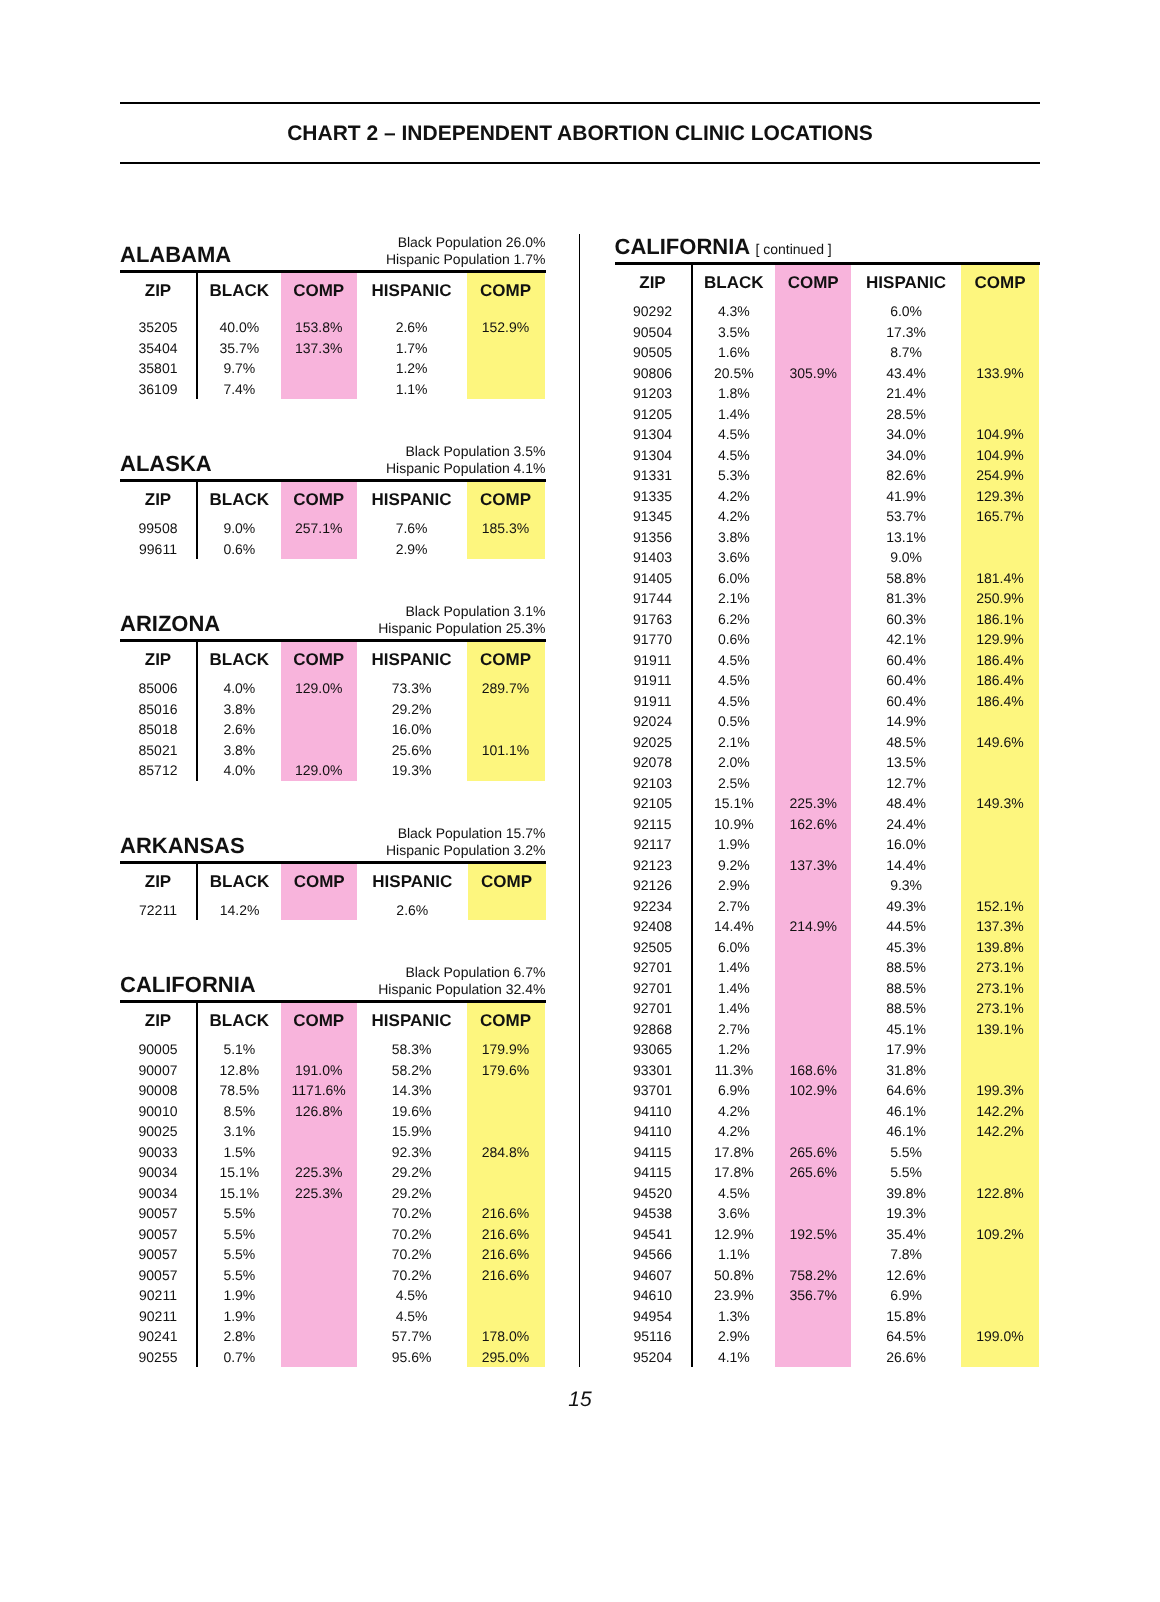CHART 2 – INDEPENDENT ABORTION CLINIC LOCATIONS
ALABAMA
Black Population 26.0%
Hispanic Population 1.7%
| ZIP | BLACK | COMP | HISPANIC | COMP |
| --- | --- | --- | --- | --- |
| 35205 | 40.0% | 153.8% | 2.6% | 152.9% |
| 35404 | 35.7% | 137.3% | 1.7% | |
| 35801 | 9.7% | | 1.2% | |
| 36109 | 7.4% | | 1.1% | |
ALASKA
Black Population 3.5%
Hispanic Population 4.1%
| ZIP | BLACK | COMP | HISPANIC | COMP |
| --- | --- | --- | --- | --- |
| 99508 | 9.0% | 257.1% | 7.6% | 185.3% |
| 99611 | 0.6% | | 2.9% | |
ARIZONA
Black Population 3.1%
Hispanic Population 25.3%
| ZIP | BLACK | COMP | HISPANIC | COMP |
| --- | --- | --- | --- | --- |
| 85006 | 4.0% | 129.0% | 73.3% | 289.7% |
| 85016 | 3.8% | | 29.2% | |
| 85018 | 2.6% | | 16.0% | |
| 85021 | 3.8% | | 25.6% | 101.1% |
| 85712 | 4.0% | 129.0% | 19.3% | |
ARKANSAS
Black Population 15.7%
Hispanic Population 3.2%
| ZIP | BLACK | COMP | HISPANIC | COMP |
| --- | --- | --- | --- | --- |
| 72211 | 14.2% | | 2.6% | |
CALIFORNIA
Black Population 6.7%
Hispanic Population 32.4%
| ZIP | BLACK | COMP | HISPANIC | COMP |
| --- | --- | --- | --- | --- |
| 90005 | 5.1% | | 58.3% | 179.9% |
| 90007 | 12.8% | 191.0% | 58.2% | 179.6% |
| 90008 | 78.5% | 1171.6% | 14.3% | |
| 90010 | 8.5% | 126.8% | 19.6% | |
| 90025 | 3.1% | | 15.9% | |
| 90033 | 1.5% | | 92.3% | 284.8% |
| 90034 | 15.1% | 225.3% | 29.2% | |
| 90034 | 15.1% | 225.3% | 29.2% | |
| 90057 | 5.5% | | 70.2% | 216.6% |
| 90057 | 5.5% | | 70.2% | 216.6% |
| 90057 | 5.5% | | 70.2% | 216.6% |
| 90057 | 5.5% | | 70.2% | 216.6% |
| 90211 | 1.9% | | 4.5% | |
| 90211 | 1.9% | | 4.5% | |
| 90241 | 2.8% | | 57.7% | 178.0% |
| 90255 | 0.7% | | 95.6% | 295.0% |
CALIFORNIA [ continued ]
| ZIP | BLACK | COMP | HISPANIC | COMP |
| --- | --- | --- | --- | --- |
| 90292 | 4.3% | | 6.0% | |
| 90504 | 3.5% | | 17.3% | |
| 90505 | 1.6% | | 8.7% | |
| 90806 | 20.5% | 305.9% | 43.4% | 133.9% |
| 91203 | 1.8% | | 21.4% | |
| 91205 | 1.4% | | 28.5% | |
| 91304 | 4.5% | | 34.0% | 104.9% |
| 91304 | 4.5% | | 34.0% | 104.9% |
| 91331 | 5.3% | | 82.6% | 254.9% |
| 91335 | 4.2% | | 41.9% | 129.3% |
| 91345 | 4.2% | | 53.7% | 165.7% |
| 91356 | 3.8% | | 13.1% | |
| 91403 | 3.6% | | 9.0% | |
| 91405 | 6.0% | | 58.8% | 181.4% |
| 91744 | 2.1% | | 81.3% | 250.9% |
| 91763 | 6.2% | | 60.3% | 186.1% |
| 91770 | 0.6% | | 42.1% | 129.9% |
| 91911 | 4.5% | | 60.4% | 186.4% |
| 91911 | 4.5% | | 60.4% | 186.4% |
| 91911 | 4.5% | | 60.4% | 186.4% |
| 92024 | 0.5% | | 14.9% | |
| 92025 | 2.1% | | 48.5% | 149.6% |
| 92078 | 2.0% | | 13.5% | |
| 92103 | 2.5% | | 12.7% | |
| 92105 | 15.1% | 225.3% | 48.4% | 149.3% |
| 92115 | 10.9% | 162.6% | 24.4% | |
| 92117 | 1.9% | | 16.0% | |
| 92123 | 9.2% | 137.3% | 14.4% | |
| 92126 | 2.9% | | 9.3% | |
| 92234 | 2.7% | | 49.3% | 152.1% |
| 92408 | 14.4% | 214.9% | 44.5% | 137.3% |
| 92505 | 6.0% | | 45.3% | 139.8% |
| 92701 | 1.4% | | 88.5% | 273.1% |
| 92701 | 1.4% | | 88.5% | 273.1% |
| 92701 | 1.4% | | 88.5% | 273.1% |
| 92868 | 2.7% | | 45.1% | 139.1% |
| 93065 | 1.2% | | 17.9% | |
| 93301 | 11.3% | 168.6% | 31.8% | |
| 93701 | 6.9% | 102.9% | 64.6% | 199.3% |
| 94110 | 4.2% | | 46.1% | 142.2% |
| 94110 | 4.2% | | 46.1% | 142.2% |
| 94115 | 17.8% | 265.6% | 5.5% | |
| 94115 | 17.8% | 265.6% | 5.5% | |
| 94520 | 4.5% | | 39.8% | 122.8% |
| 94538 | 3.6% | | 19.3% | |
| 94541 | 12.9% | 192.5% | 35.4% | 109.2% |
| 94566 | 1.1% | | 7.8% | |
| 94607 | 50.8% | 758.2% | 12.6% | |
| 94610 | 23.9% | 356.7% | 6.9% | |
| 94954 | 1.3% | | 15.8% | |
| 95116 | 2.9% | | 64.5% | 199.0% |
| 95204 | 4.1% | | 26.6% | |
15